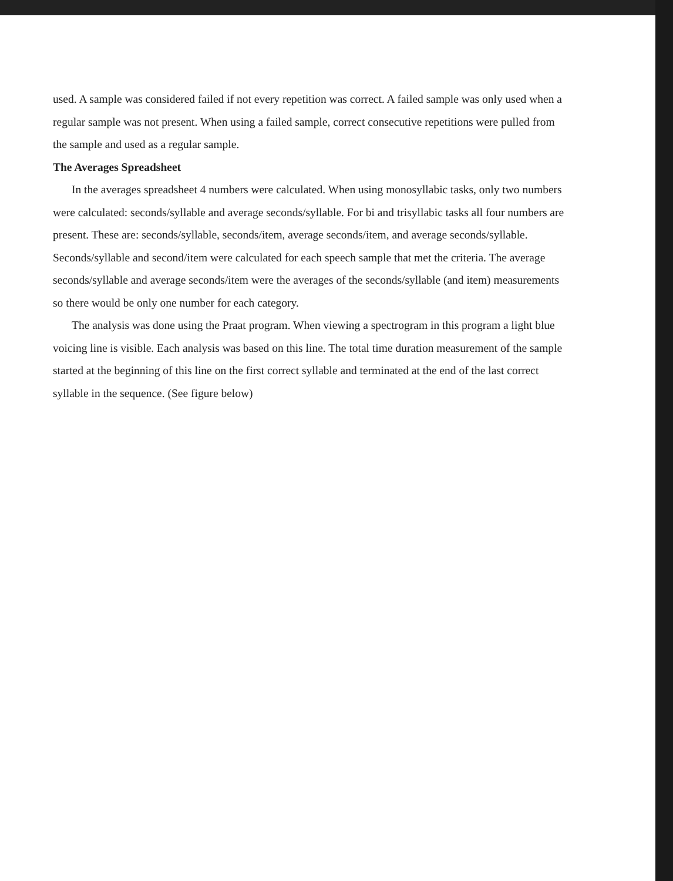used. A sample was considered failed if not every repetition was correct. A failed sample was only used when a regular sample was not present. When using a failed sample, correct consecutive repetitions were pulled from the sample and used as a regular sample.
The Averages Spreadsheet
In the averages spreadsheet 4 numbers were calculated. When using monosyllabic tasks, only two numbers were calculated: seconds/syllable and average seconds/syllable. For bi and trisyllabic tasks all four numbers are present. These are: seconds/syllable, seconds/item, average seconds/item, and average seconds/syllable. Seconds/syllable and second/item were calculated for each speech sample that met the criteria. The average seconds/syllable and average seconds/item were the averages of the seconds/syllable (and item) measurements so there would be only one number for each category.
The analysis was done using the Praat program. When viewing a spectrogram in this program a light blue voicing line is visible. Each analysis was based on this line. The total time duration measurement of the sample started at the beginning of this line on the first correct syllable and terminated at the end of the last correct syllable in the sequence. (See figure below)